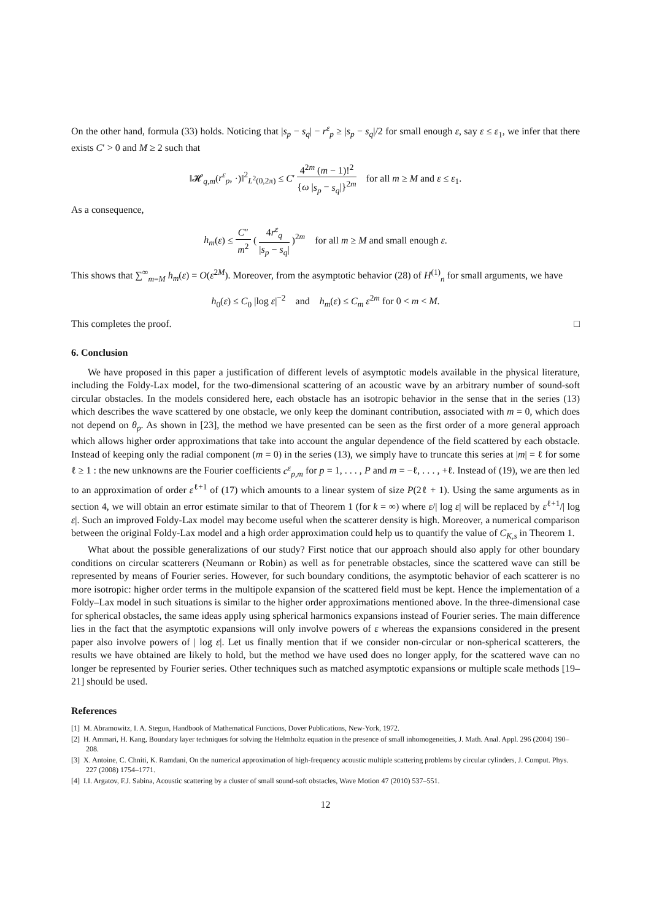On the other hand, formula (33) holds. Noticing that |s<sub>p</sub> − s<sub>q</sub>| − r<sup>ε</sup><sub>p</sub> ≥ |s<sub>p</sub> − s<sub>q</sub>|/2 for small enough ε, say ε ≤ ε<sub>1</sub>, we infer that there exists C′ > 0 and M ≥ 2 such that
‖𝓗<sub>q,m</sub>(r<sup>ε</sup><sub>p</sub>, ·)‖<sup>2</sup><sub>L<sup>2</sup>(0,2π)</sub> ≤ C′ 4<sup>2m</sup> (m − 1)!<sup>2</sup> {ω |s<sub>p</sub> − s<sub>q</sub>|}<sup>2m</sup> for all m ≥ M and ε ≤ ε<sub>1</sub>.
As a consequence,
h<sub>m</sub>(ε) ≤ C″ m<sup>2</sup> ( 4r<sup>ε</sup><sub>q</sub> |s<sub>p</sub> − s<sub>q</sub>| )<sup>2m</sup> for all m ≥ M and small enough ε.
This shows that ∑<sup>∞</sup><sub>m=M</sub> h<sub>m</sub>(ε) = O(ε<sup>2M</sup>). Moreover, from the asymptotic behavior (28) of H<sup>(1)</sup><sub>n</sub> for small arguments, we have
h<sub>0</sub>(ε) ≤ C<sub>0</sub> |log ε|<sup>−2</sup> and h<sub>m</sub>(ε) ≤ C<sub>m</sub> ε<sup>2m</sup> for 0 < m < M.
This completes the proof. □
6. Conclusion
We have proposed in this paper a justification of different levels of asymptotic models available in the physical literature, including the Foldy-Lax model, for the two-dimensional scattering of an acoustic wave by an arbitrary number of sound-soft circular obstacles. In the models considered here, each obstacle has an isotropic behavior in the sense that in the series (13) which describes the wave scattered by one obstacle, we only keep the dominant contribution, associated with m = 0, which does not depend on θ<sub>p</sub>. As shown in [23], the method we have presented can be seen as the first order of a more general approach which allows higher order approximations that take into account the angular dependence of the field scattered by each obstacle. Instead of keeping only the radial component (m = 0) in the series (13), we simply have to truncate this series at |m| = ℓ for some ℓ ≥ 1 : the new unknowns are the Fourier coefficients c<sup>ε</sup><sub>p,m</sub> for p = 1, . . . , P and m = −ℓ, . . . , +ℓ. Instead of (19), we are then led to an approximation of order ε<sup>ℓ+1</sup> of (17) which amounts to a linear system of size P(2ℓ + 1). Using the same arguments as in section 4, we will obtain an error estimate similar to that of Theorem 1 (for k = ∞) where ε/| log ε| will be replaced by ε<sup>ℓ+1</sup>/| log ε|. Such an improved Foldy-Lax model may become useful when the scatterer density is high. Moreover, a numerical comparison between the original Foldy-Lax model and a high order approximation could help us to quantify the value of C<sub>K,s</sub> in Theorem 1.
What about the possible generalizations of our study? First notice that our approach should also apply for other boundary conditions on circular scatterers (Neumann or Robin) as well as for penetrable obstacles, since the scattered wave can still be represented by means of Fourier series. However, for such boundary conditions, the asymptotic behavior of each scatterer is no more isotropic: higher order terms in the multipole expansion of the scattered field must be kept. Hence the implementation of a Foldy–Lax model in such situations is similar to the higher order approximations mentioned above. In the three-dimensional case for spherical obstacles, the same ideas apply using spherical harmonics expansions instead of Fourier series. The main difference lies in the fact that the asymptotic expansions will only involve powers of ε whereas the expansions considered in the present paper also involve powers of | log ε|. Let us finally mention that if we consider non-circular or non-spherical scatterers, the results we have obtained are likely to hold, but the method we have used does no longer apply, for the scattered wave can no longer be represented by Fourier series. Other techniques such as matched asymptotic expansions or multiple scale methods [19–21] should be used.
References
[1] M. Abramowitz, I. A. Stegun, Handbook of Mathematical Functions, Dover Publications, New-York, 1972.
[2] H. Ammari, H. Kang, Boundary layer techniques for solving the Helmholtz equation in the presence of small inhomogeneities, J. Math. Anal. Appl. 296 (2004) 190–208.
[3] X. Antoine, C. Chniti, K. Ramdani, On the numerical approximation of high-frequency acoustic multiple scattering problems by circular cylinders, J. Comput. Phys. 227 (2008) 1754–1771.
[4] I.I. Argatov, F.J. Sabina, Acoustic scattering by a cluster of small sound-soft obstacles, Wave Motion 47 (2010) 537–551.
12